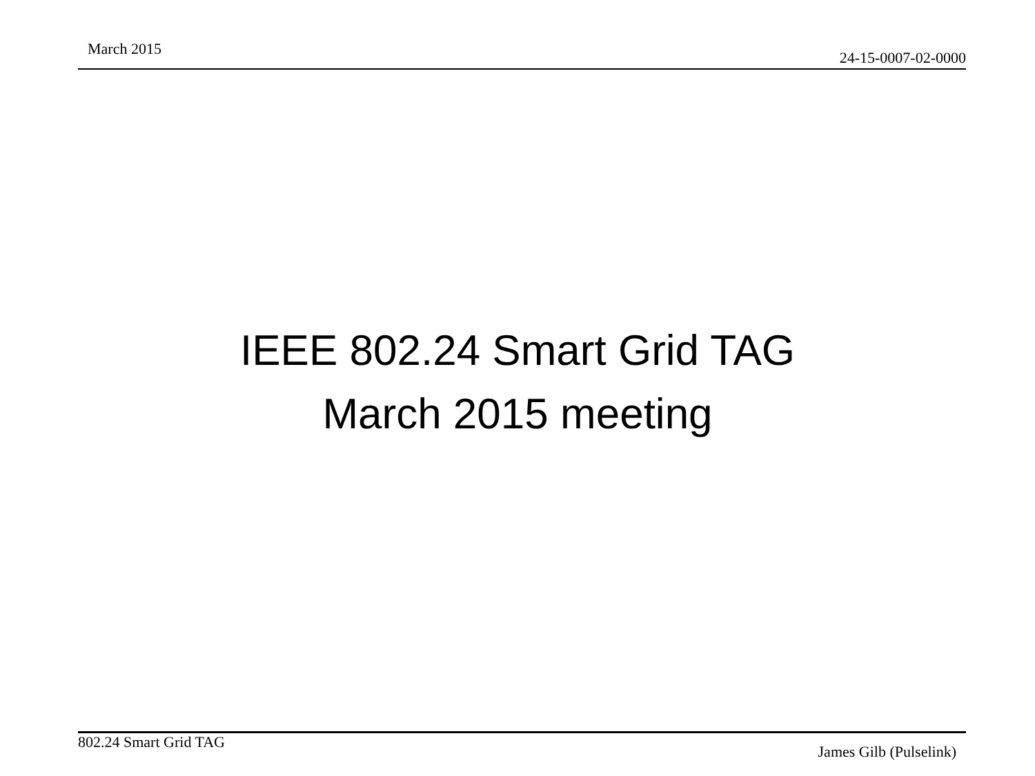March 2015 24-15-0007-02-0000
IEEE 802.24 Smart Grid TAG
March 2015 meeting
802.24 Smart Grid TAG
James Gilb (Pulselink)